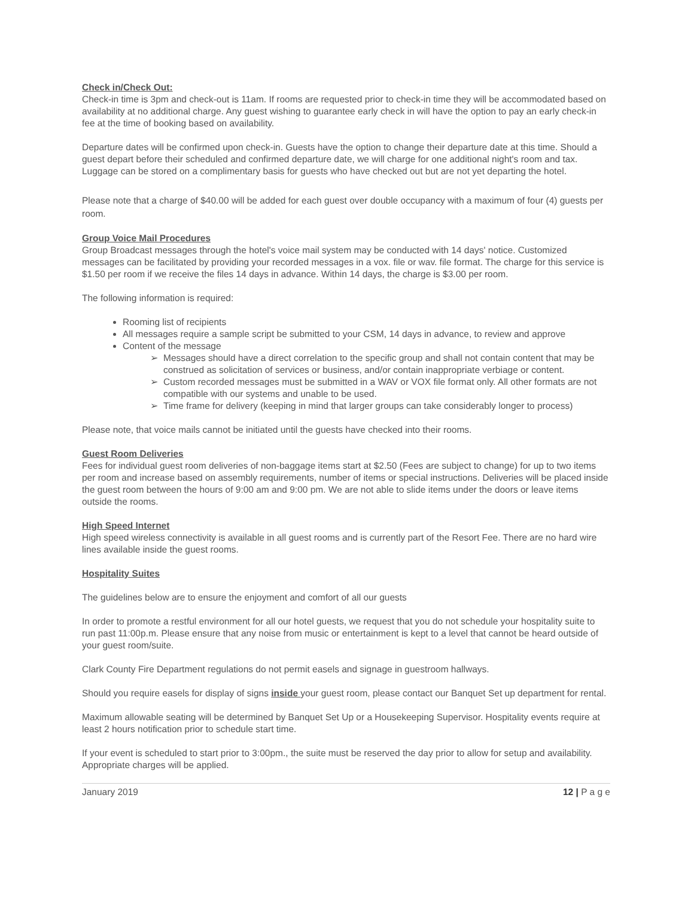Check in/Check Out:
Check-in time is 3pm and check-out is 11am. If rooms are requested prior to check-in time they will be accommodated based on availability at no additional charge. Any guest wishing to guarantee early check in will have the option to pay an early check-in fee at the time of booking based on availability.
Departure dates will be confirmed upon check-in. Guests have the option to change their departure date at this time. Should a guest depart before their scheduled and confirmed departure date, we will charge for one additional night's room and tax. Luggage can be stored on a complimentary basis for guests who have checked out but are not yet departing the hotel.
Please note that a charge of $40.00 will be added for each guest over double occupancy with a maximum of four (4) guests per room.
Group Voice Mail Procedures
Group Broadcast messages through the hotel's voice mail system may be conducted with 14 days' notice. Customized messages can be facilitated by providing your recorded messages in a vox. file or wav. file format. The charge for this service is $1.50 per room if we receive the files 14 days in advance. Within 14 days, the charge is $3.00 per room.
The following information is required:
Rooming list of recipients
All messages require a sample script be submitted to your CSM, 14 days in advance, to review and approve
Content of the message
Messages should have a direct correlation to the specific group and shall not contain content that may be construed as solicitation of services or business, and/or contain inappropriate verbiage or content.
Custom recorded messages must be submitted in a WAV or VOX file format only. All other formats are not compatible with our systems and unable to be used.
Time frame for delivery (keeping in mind that larger groups can take considerably longer to process)
Please note, that voice mails cannot be initiated until the guests have checked into their rooms.
Guest Room Deliveries
Fees for individual guest room deliveries of non-baggage items start at $2.50 (Fees are subject to change) for up to two items per room and increase based on assembly requirements, number of items or special instructions. Deliveries will be placed inside the guest room between the hours of 9:00 am and 9:00 pm. We are not able to slide items under the doors or leave items outside the rooms.
High Speed Internet
High speed wireless connectivity is available in all guest rooms and is currently part of the Resort Fee. There are no hard wire lines available inside the guest rooms.
Hospitality Suites
The guidelines below are to ensure the enjoyment and comfort of all our guests
In order to promote a restful environment for all our hotel guests, we request that you do not schedule your hospitality suite to run past 11:00p.m. Please ensure that any noise from music or entertainment is kept to a level that cannot be heard outside of your guest room/suite.
Clark County Fire Department regulations do not permit easels and signage in guestroom hallways.
Should you require easels for display of signs inside your guest room, please contact our Banquet Set up department for rental.
Maximum allowable seating will be determined by Banquet Set Up or a Housekeeping Supervisor. Hospitality events require at least 2 hours notification prior to schedule start time.
If your event is scheduled to start prior to 3:00pm., the suite must be reserved the day prior to allow for setup and availability. Appropriate charges will be applied.
January 2019 12 | P a g e